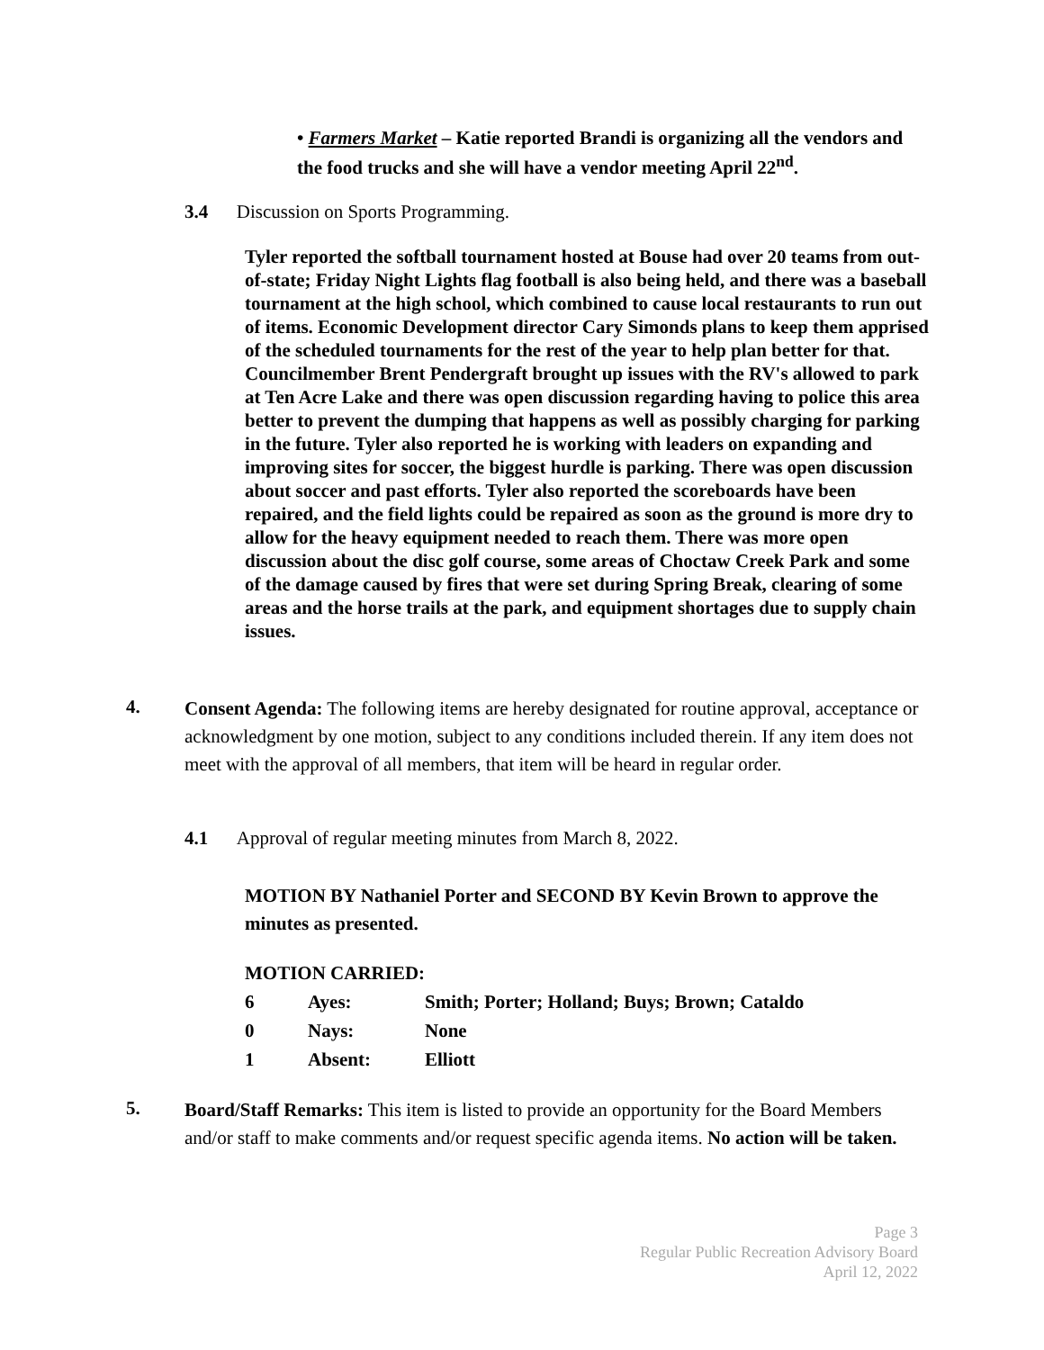• Farmers Market – Katie reported Brandi is organizing all the vendors and the food trucks and she will have a vendor meeting April 22<sup>nd</sup>.
3.4 Discussion on Sports Programming.
Tyler reported the softball tournament hosted at Bouse had over 20 teams from out-of-state; Friday Night Lights flag football is also being held, and there was a baseball tournament at the high school, which combined to cause local restaurants to run out of items. Economic Development director Cary Simonds plans to keep them apprised of the scheduled tournaments for the rest of the year to help plan better for that. Councilmember Brent Pendergraft brought up issues with the RV's allowed to park at Ten Acre Lake and there was open discussion regarding having to police this area better to prevent the dumping that happens as well as possibly charging for parking in the future. Tyler also reported he is working with leaders on expanding and improving sites for soccer, the biggest hurdle is parking. There was open discussion about soccer and past efforts. Tyler also reported the scoreboards have been repaired, and the field lights could be repaired as soon as the ground is more dry to allow for the heavy equipment needed to reach them. There was more open discussion about the disc golf course, some areas of Choctaw Creek Park and some of the damage caused by fires that were set during Spring Break, clearing of some areas and the horse trails at the park, and equipment shortages due to supply chain issues.
4.
Consent Agenda: The following items are hereby designated for routine approval, acceptance or acknowledgment by one motion, subject to any conditions included therein. If any item does not meet with the approval of all members, that item will be heard in regular order.
4.1 Approval of regular meeting minutes from March 8, 2022.
MOTION BY Nathaniel Porter and SECOND BY Kevin Brown to approve the minutes as presented.
MOTION CARRIED:
| 6 | Ayes: | Smith; Porter; Holland; Buys; Brown; Cataldo |
| 0 | Nays: | None |
| 1 | Absent: | Elliott |
5.
Board/Staff Remarks: This item is listed to provide an opportunity for the Board Members and/or staff to make comments and/or request specific agenda items. No action will be taken.
Page 3
Regular Public Recreation Advisory Board
April 12, 2022